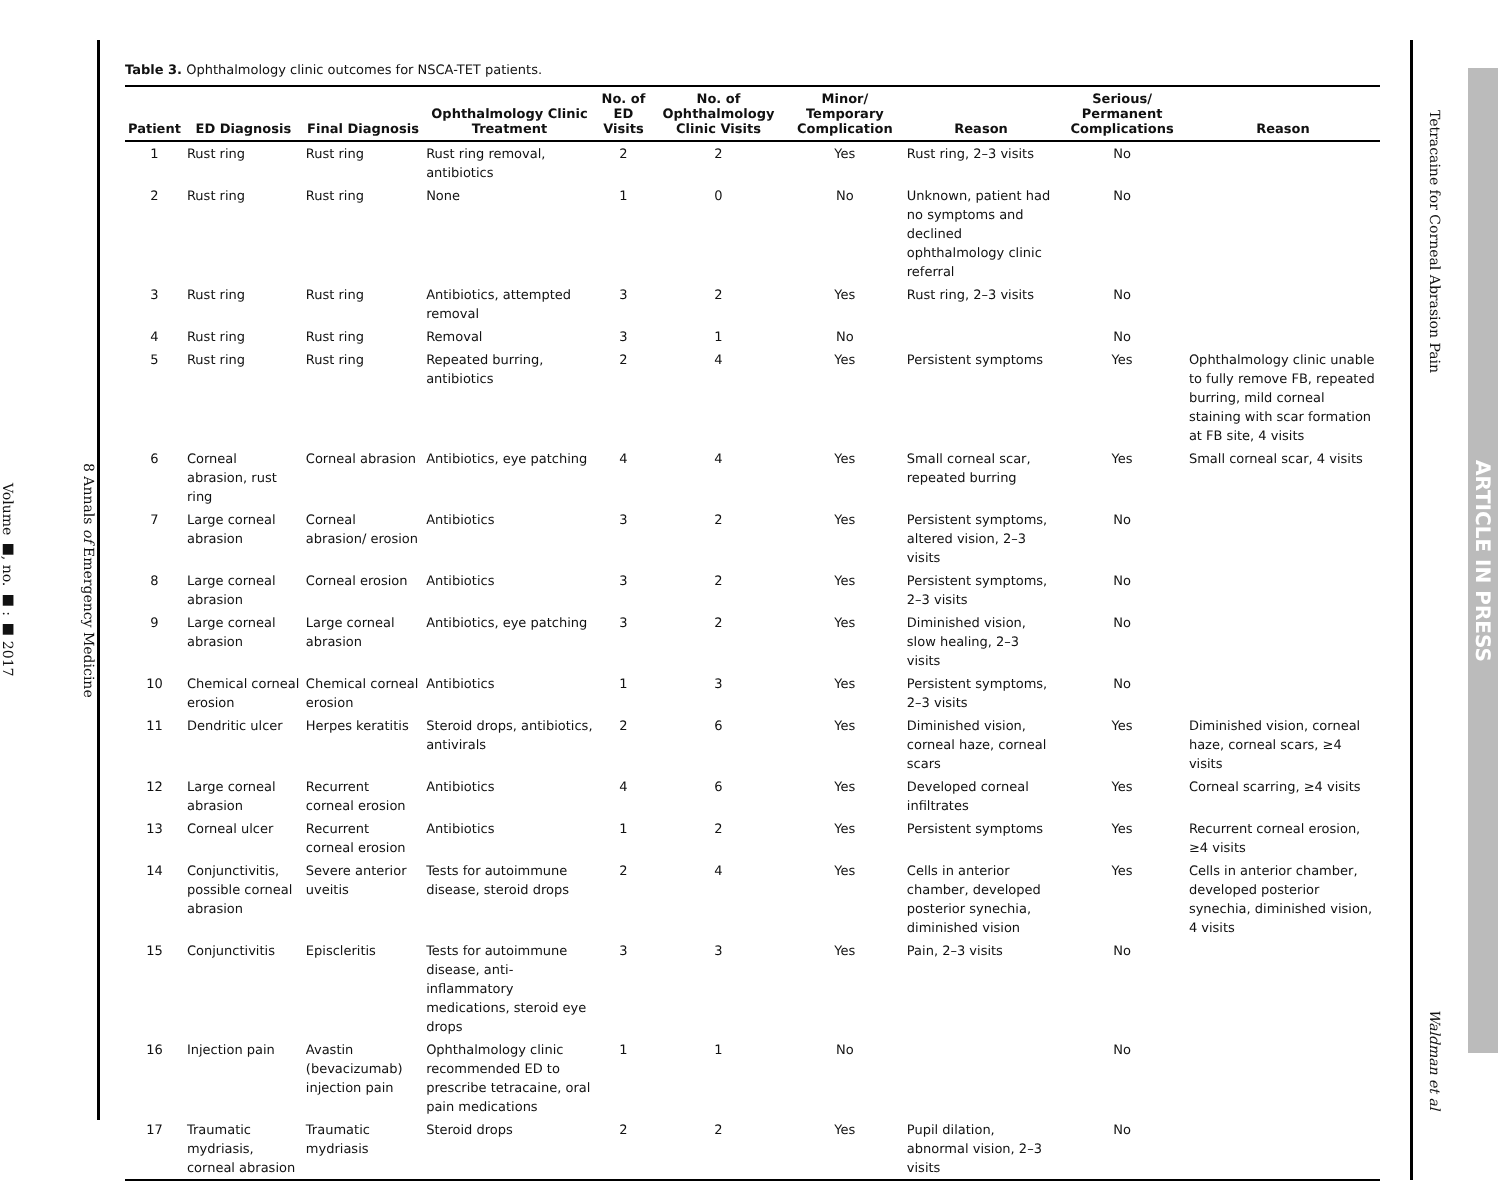8 Annals of Emergency Medicine
Volume ■, no. ■ : ■ 2017
Table 3. Ophthalmology clinic outcomes for NSCA-TET patients.
| Patient | ED Diagnosis | Final Diagnosis | Ophthalmology Clinic Treatment | No. of ED Visits | No. of Ophthalmology Clinic Visits | Minor/ Temporary Complication | Reason | Serious/ Permanent Complications | Reason |
| --- | --- | --- | --- | --- | --- | --- | --- | --- | --- |
| 1 | Rust ring | Rust ring | Rust ring removal, antibiotics | 2 | 2 | Yes | Rust ring, 2–3 visits | No | |
| 2 | Rust ring | Rust ring | None | 1 | 0 | No | Unknown, patient had no symptoms and declined ophthalmology clinic referral | No | |
| 3 | Rust ring | Rust ring | Antibiotics, attempted removal | 3 | 2 | Yes | Rust ring, 2–3 visits | No | |
| 4 | Rust ring | Rust ring | Removal | 3 | 1 | No | | No | |
| 5 | Rust ring | Rust ring | Repeated burring, antibiotics | 2 | 4 | Yes | Persistent symptoms | Yes | Ophthalmology clinic unable to fully remove FB, repeated burring, mild corneal staining with scar formation at FB site, 4 visits |
| 6 | Corneal abrasion, rust ring | Corneal abrasion | Antibiotics, eye patching | 4 | 4 | Yes | Small corneal scar, repeated burring | Yes | Small corneal scar, 4 visits |
| 7 | Large corneal abrasion | Corneal abrasion/ erosion | Antibiotics | 3 | 2 | Yes | Persistent symptoms, altered vision, 2–3 visits | No | |
| 8 | Large corneal abrasion | Corneal erosion | Antibiotics | 3 | 2 | Yes | Persistent symptoms, 2–3 visits | No | |
| 9 | Large corneal abrasion | Large corneal abrasion | Antibiotics, eye patching | 3 | 2 | Yes | Diminished vision, slow healing, 2–3 visits | No | |
| 10 | Chemical corneal erosion | Chemical corneal erosion | Antibiotics | 1 | 3 | Yes | Persistent symptoms, 2–3 visits | No | |
| 11 | Dendritic ulcer | Herpes keratitis | Steroid drops, antibiotics, antivirals | 2 | 6 | Yes | Diminished vision, corneal haze, corneal scars | Yes | Diminished vision, corneal haze, corneal scars, ≥4 visits |
| 12 | Large corneal abrasion | Recurrent corneal erosion | Antibiotics | 4 | 6 | Yes | Developed corneal infiltrates | Yes | Corneal scarring, ≥4 visits |
| 13 | Corneal ulcer | Recurrent corneal erosion | Antibiotics | 1 | 2 | Yes | Persistent symptoms | Yes | Recurrent corneal erosion, ≥4 visits |
| 14 | Conjunctivitis, possible corneal abrasion | Severe anterior uveitis | Tests for autoimmune disease, steroid drops | 2 | 4 | Yes | Cells in anterior chamber, developed posterior synechia, diminished vision | Yes | Cells in anterior chamber, developed posterior synechia, diminished vision, 4 visits |
| 15 | Conjunctivitis | Episcleritis | Tests for autoimmune disease, anti-inflammatory medications, steroid eye drops | 3 | 3 | Yes | Pain, 2–3 visits | No | |
| 16 | Injection pain | Avastin (bevacizumab) injection pain | Ophthalmology clinic recommended ED to prescribe tetracaine, oral pain medications | 1 | 1 | No | | No | |
| 17 | Traumatic mydriasis, corneal abrasion | Traumatic mydriasis | Steroid drops | 2 | 2 | Yes | Pupil dilation, abnormal vision, 2–3 visits | No | |
Tetracaine for Corneal Abrasion Pain Waldman et al
ARTICLE IN PRESS